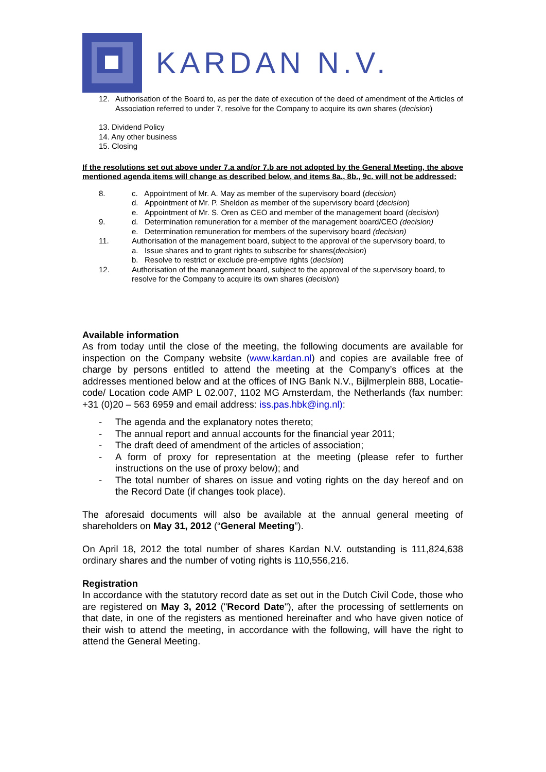KARDAN N.V.
12. Authorisation of the Board to, as per the date of execution of the deed of amendment of the Articles of Association referred to under 7, resolve for the Company to acquire its own shares (decision)
13. Dividend Policy
14. Any other business
15. Closing
If the resolutions set out above under 7.a and/or 7.b are not adopted by the General Meeting, the above mentioned agenda items will change as described below, and items 8a., 8b., 9c. will not be addressed:
8. c. Appointment of Mr. A. May as member of the supervisory board (decision)
d. Appointment of Mr. P. Sheldon as member of the supervisory board (decision)
e. Appointment of Mr. S. Oren as CEO and member of the management board (decision)
9. d. Determination remuneration for a member of the management board/CEO (decision)
e. Determination remuneration for members of the supervisory board (decision)
11. Authorisation of the management board, subject to the approval of the supervisory board, to
a. Issue shares and to grant rights to subscribe for shares(decision)
b. Resolve to restrict or exclude pre-emptive rights (decision)
12. Authorisation of the management board, subject to the approval of the supervisory board, to resolve for the Company to acquire its own shares (decision)
Available information
As from today until the close of the meeting, the following documents are available for inspection on the Company website (www.kardan.nl) and copies are available free of charge by persons entitled to attend the meeting at the Company’s offices at the addresses mentioned below and at the offices of ING Bank N.V., Bijlmerplein 888, Locatie-code/ Location code AMP L 02.007, 1102 MG Amsterdam, the Netherlands (fax number: +31 (0)20 – 563 6959 and email address: iss.pas.hbk@ing.nl):
- The agenda and the explanatory notes thereto;
- The annual report and annual accounts for the financial year 2011;
- The draft deed of amendment of the articles of association;
- A form of proxy for representation at the meeting (please refer to further instructions on the use of proxy below); and
- The total number of shares on issue and voting rights on the day hereof and on the Record Date (if changes took place).
The aforesaid documents will also be available at the annual general meeting of shareholders on May 31, 2012 (“General Meeting”).
On April 18, 2012 the total number of shares Kardan N.V. outstanding is 111,824,638 ordinary shares and the number of voting rights is 110,556,216.
Registration
In accordance with the statutory record date as set out in the Dutch Civil Code, those who are registered on May 3, 2012 ("Record Date"), after the processing of settlements on that date, in one of the registers as mentioned hereinafter and who have given notice of their wish to attend the meeting, in accordance with the following, will have the right to attend the General Meeting.